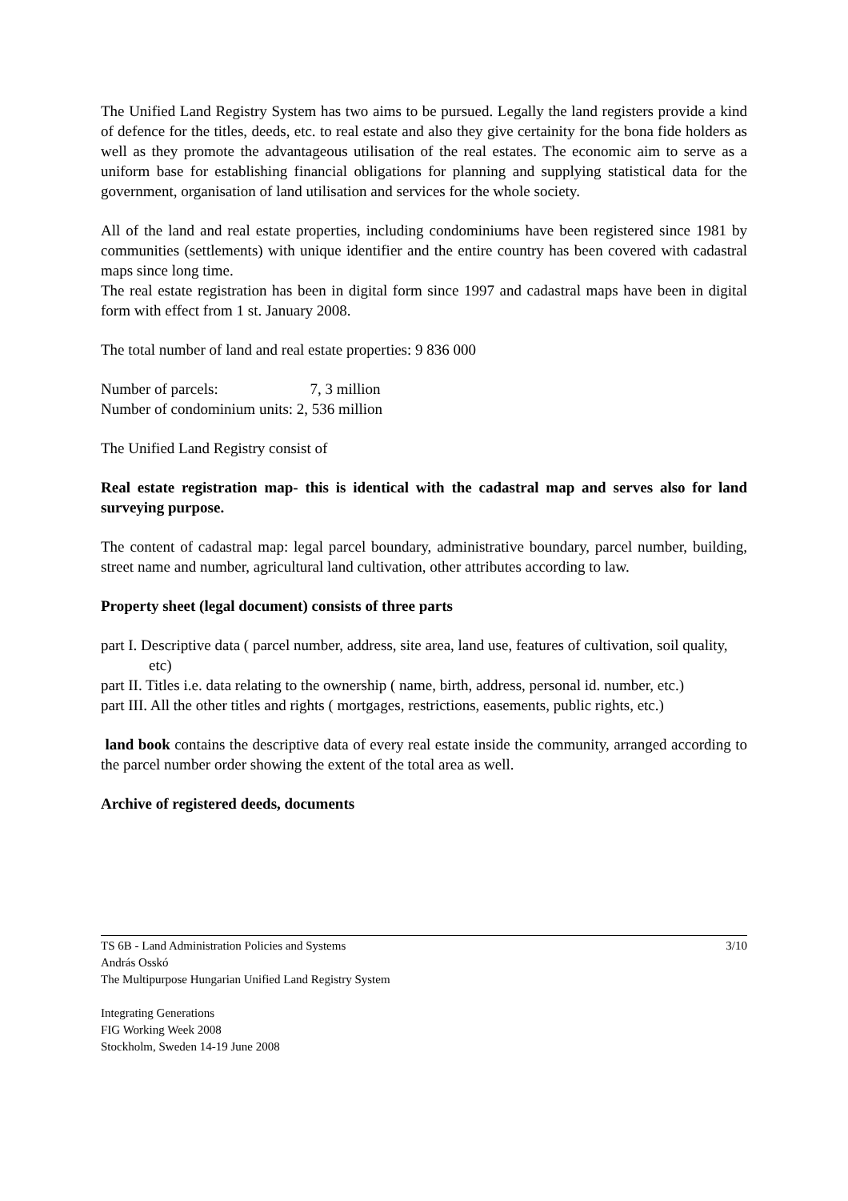The Unified Land Registry System has two aims to be pursued. Legally the land registers provide a kind of defence for the titles, deeds, etc. to real estate and also they give certainity for the bona fide holders as well as they promote the advantageous utilisation of the real estates. The economic aim to serve as a uniform base for establishing financial obligations for planning and supplying statistical data for the government, organisation of land utilisation and services for the whole society.
All of the land and real estate properties, including condominiums have been registered since 1981 by communities (settlements) with unique identifier and the entire country has been covered with cadastral maps since long time.
The real estate registration has been in digital form since 1997 and cadastral maps have been in digital form with effect from 1 st. January 2008.
The total number of land and real estate properties: 9 836 000
Number of parcels: 7, 3 million
Number of condominium units: 2, 536 million
The Unified Land Registry consist of
Real estate registration map- this is identical with the cadastral map and serves also for land surveying purpose.
The content of cadastral map: legal parcel boundary, administrative boundary, parcel number, building, street name and number, agricultural land cultivation, other attributes according to law.
Property sheet (legal document) consists of three parts
part I. Descriptive data ( parcel number, address, site area, land use, features of cultivation, soil quality, etc)
part II. Titles i.e. data relating to the ownership ( name, birth, address, personal id. number, etc.)
part III. All the other titles and rights ( mortgages, restrictions, easements, public rights, etc.)
land book contains the descriptive data of every real estate inside the community, arranged according to the parcel number order showing the extent of the total area as well.
Archive of registered deeds, documents
TS 6B - Land Administration Policies and Systems 3/10
András Osskó
The Multipurpose Hungarian Unified Land Registry System
Integrating Generations
FIG Working Week 2008
Stockholm, Sweden 14-19 June 2008